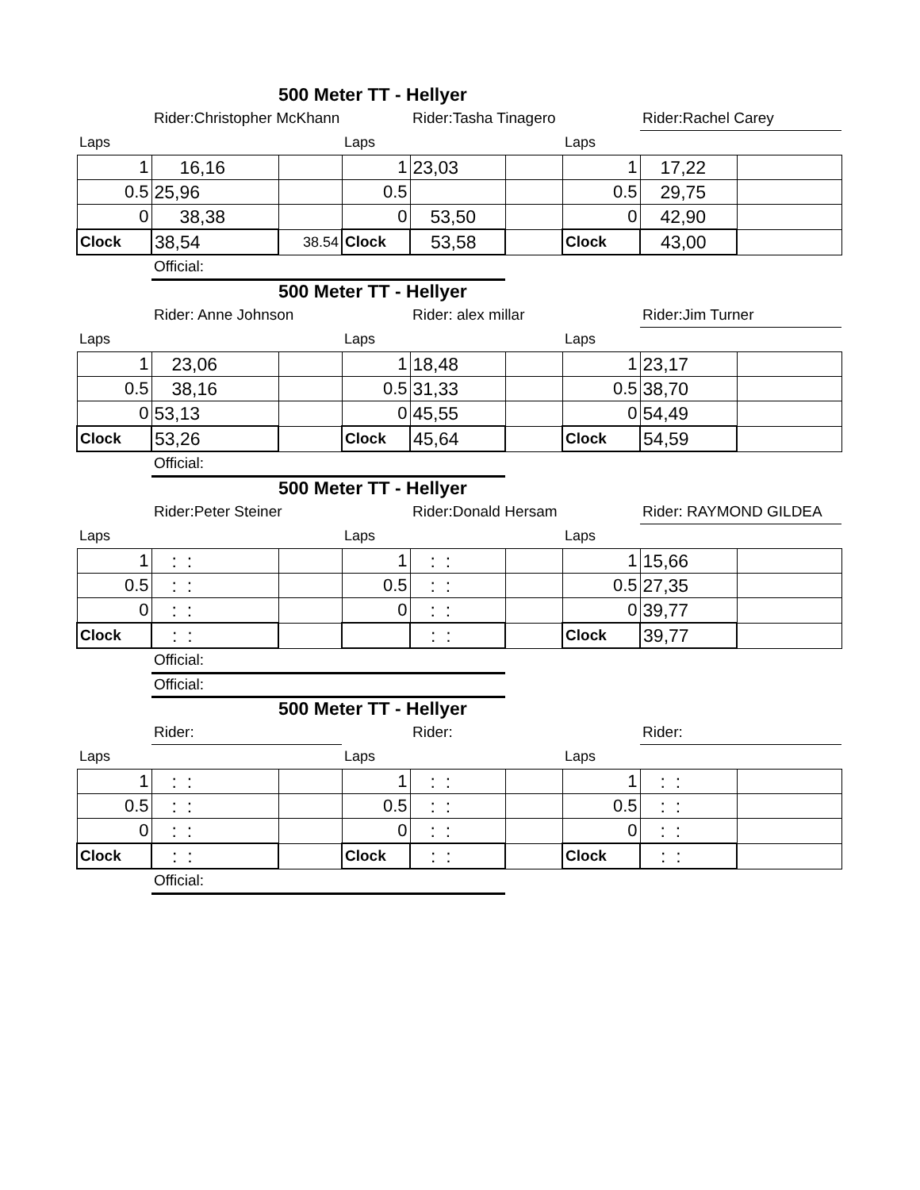| | 500 Meter TT - Hellyer | | | | | | | |
| | Rider:Christopher McKhann | | | Rider:Tasha Tinagero | | | Rider:Rachel Carey | |
| Laps | | | Laps | | | Laps | | |
| 1 | 16,16 | | 1 | 23,03 | | 1 | 17,22 | |
| 0.5 | 25,96 | | 0.5 | | | 0.5 | 29,75 | |
| 0 | 38,38 | | 0 | 53,50 | | 0 | 42,90 | |
| Clock | 38,54 | 38.54 | Clock | 53,58 | | Clock | 43,00 | |
| | Official: | | | | | | | |
| | 500 Meter TT - Hellyer | | | | | | | |
| | Rider: Anne Johnson | | | Rider: alex millar | | | Rider:Jim Turner | |
| Laps | | | Laps | | | Laps | | |
| 1 | 23,06 | | 1 | 18,48 | | 1 | 23,17 | |
| 0.5 | 38,16 | | 0.5 | 31,33 | | 0.5 | 38,70 | |
| 0 | 53,13 | | 0 | 45,55 | | 0 | 54,49 | |
| Clock | 53,26 | | Clock | 45,64 | | Clock | 54,59 | |
| | Official: | | | | | | | |
| | 500 Meter TT - Hellyer | | | | | | | |
| | Rider:Peter Steiner | | | Rider:Donald Hersam | | | Rider: RAYMOND GILDEA | |
| Laps | | | Laps | | | Laps | | |
| 1 | : : | | 1 | : : | | 1 | 15,66 | |
| 0.5 | : : | | 0.5 | : : | | 0.5 | 27,35 | |
| 0 | : : | | 0 | : : | | 0 | 39,77 | |
| Clock | : : | | | : : | | Clock | 39,77 | |
| | Official: | | | | | | | |
| | Official: | | | | | | | |
| | 500 Meter TT - Hellyer | | | | | | | |
| | Rider: | | | Rider: | | | Rider: | |
| Laps | | | Laps | | | Laps | | |
| 1 | : : | | 1 | : : | | 1 | : : | |
| 0.5 | : : | | 0.5 | : : | | 0.5 | : : | |
| 0 | : : | | 0 | : : | | 0 | : : | |
| Clock | : : | | Clock | : : | | Clock | : : | |
| | Official: | | | | | | | |